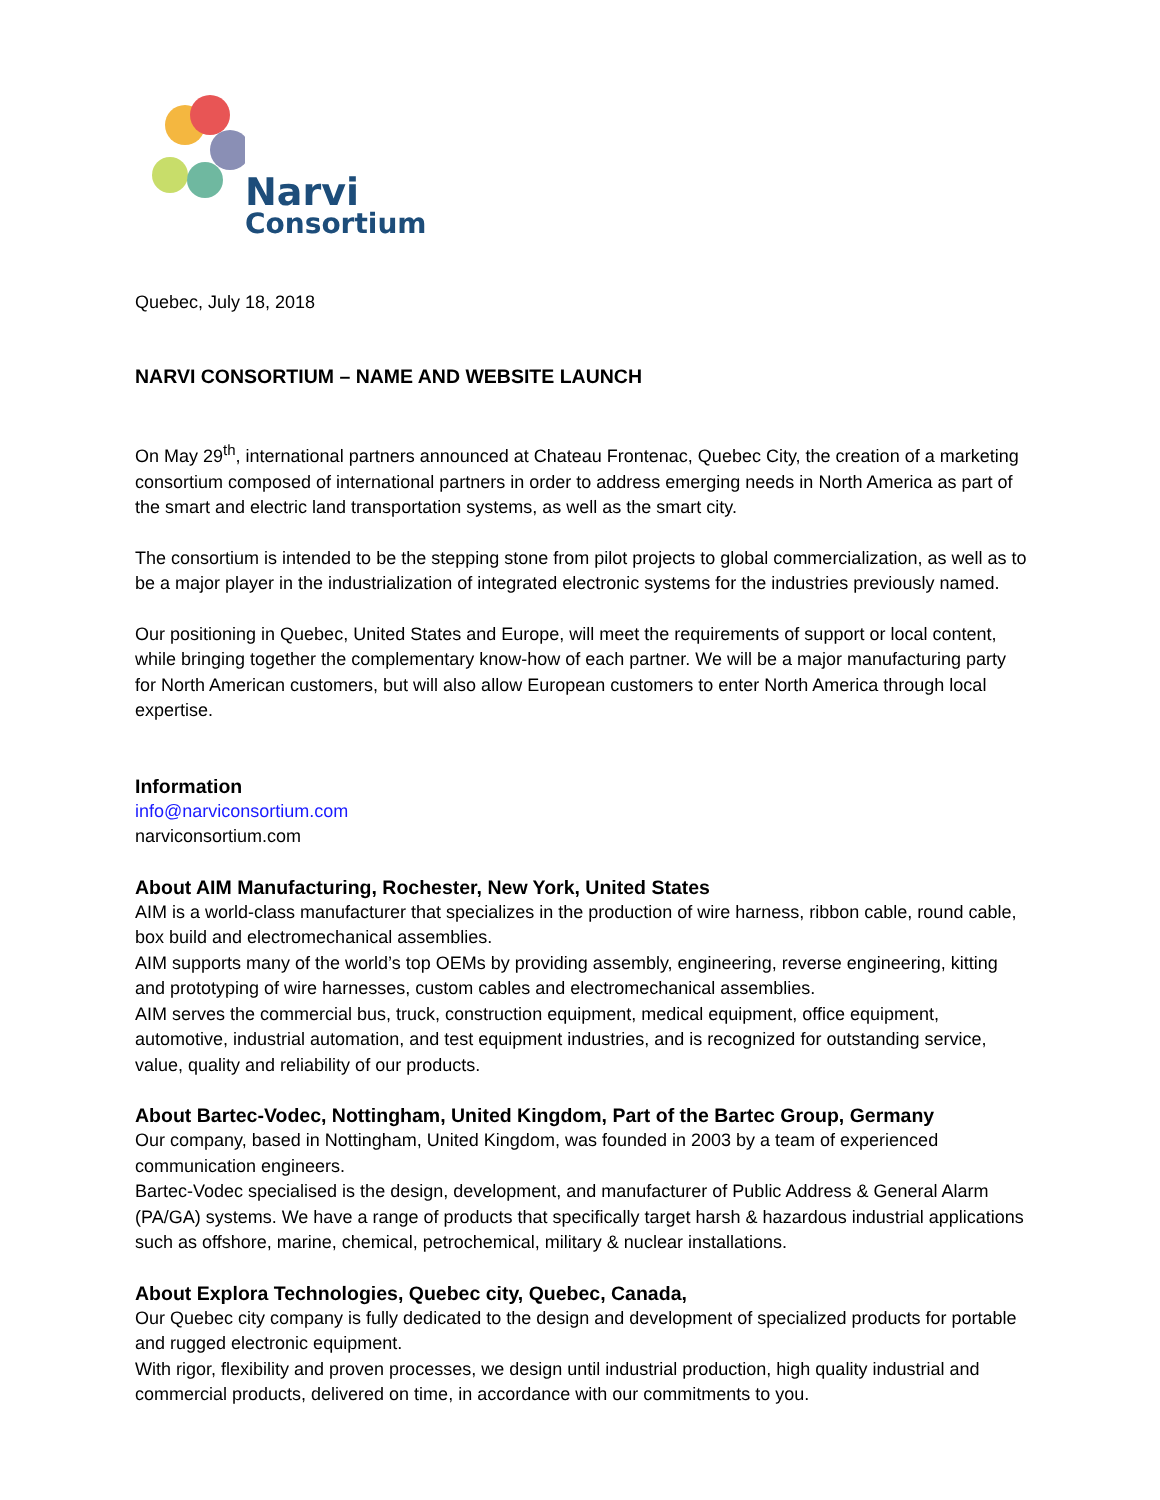Narvi
Consortium
Quebec, July 18, 2018
NARVI CONSORTIUM – NAME AND WEBSITE LAUNCH
On May 29<sup>th</sup>, international partners announced at Chateau Frontenac, Quebec City, the creation of a marketing consortium composed of international partners in order to address emerging needs in North America as part of the smart and electric land transportation systems, as well as the smart city.
The consortium is intended to be the stepping stone from pilot projects to global commercialization, as well as to be a major player in the industrialization of integrated electronic systems for the industries previously named.
Our positioning in Quebec, United States and Europe, will meet the requirements of support or local content, while bringing together the complementary know-how of each partner. We will be a major manufacturing party for North American customers, but will also allow European customers to enter North America through local expertise.
Information
info@narviconsortium.com
narviconsortium.com
About AIM Manufacturing, Rochester, New York, United States
AIM is a world-class manufacturer that specializes in the production of wire harness, ribbon cable, round cable, box build and electromechanical assemblies.
AIM supports many of the world’s top OEMs by providing assembly, engineering, reverse engineering, kitting and prototyping of wire harnesses, custom cables and electromechanical assemblies.
AIM serves the commercial bus, truck, construction equipment, medical equipment, office equipment, automotive, industrial automation, and test equipment industries, and is recognized for outstanding service, value, quality and reliability of our products.
About Bartec-Vodec, Nottingham, United Kingdom, Part of the Bartec Group, Germany
Our company, based in Nottingham, United Kingdom, was founded in 2003 by a team of experienced communication engineers.
Bartec-Vodec specialised is the design, development, and manufacturer of Public Address & General Alarm (PA/GA) systems. We have a range of products that specifically target harsh & hazardous industrial applications such as offshore, marine, chemical, petrochemical, military & nuclear installations.
About Explora Technologies, Quebec city, Quebec, Canada,
Our Quebec city company is fully dedicated to the design and development of specialized products for portable and rugged electronic equipment.
With rigor, flexibility and proven processes, we design until industrial production, high quality industrial and commercial products, delivered on time, in accordance with our commitments to you.